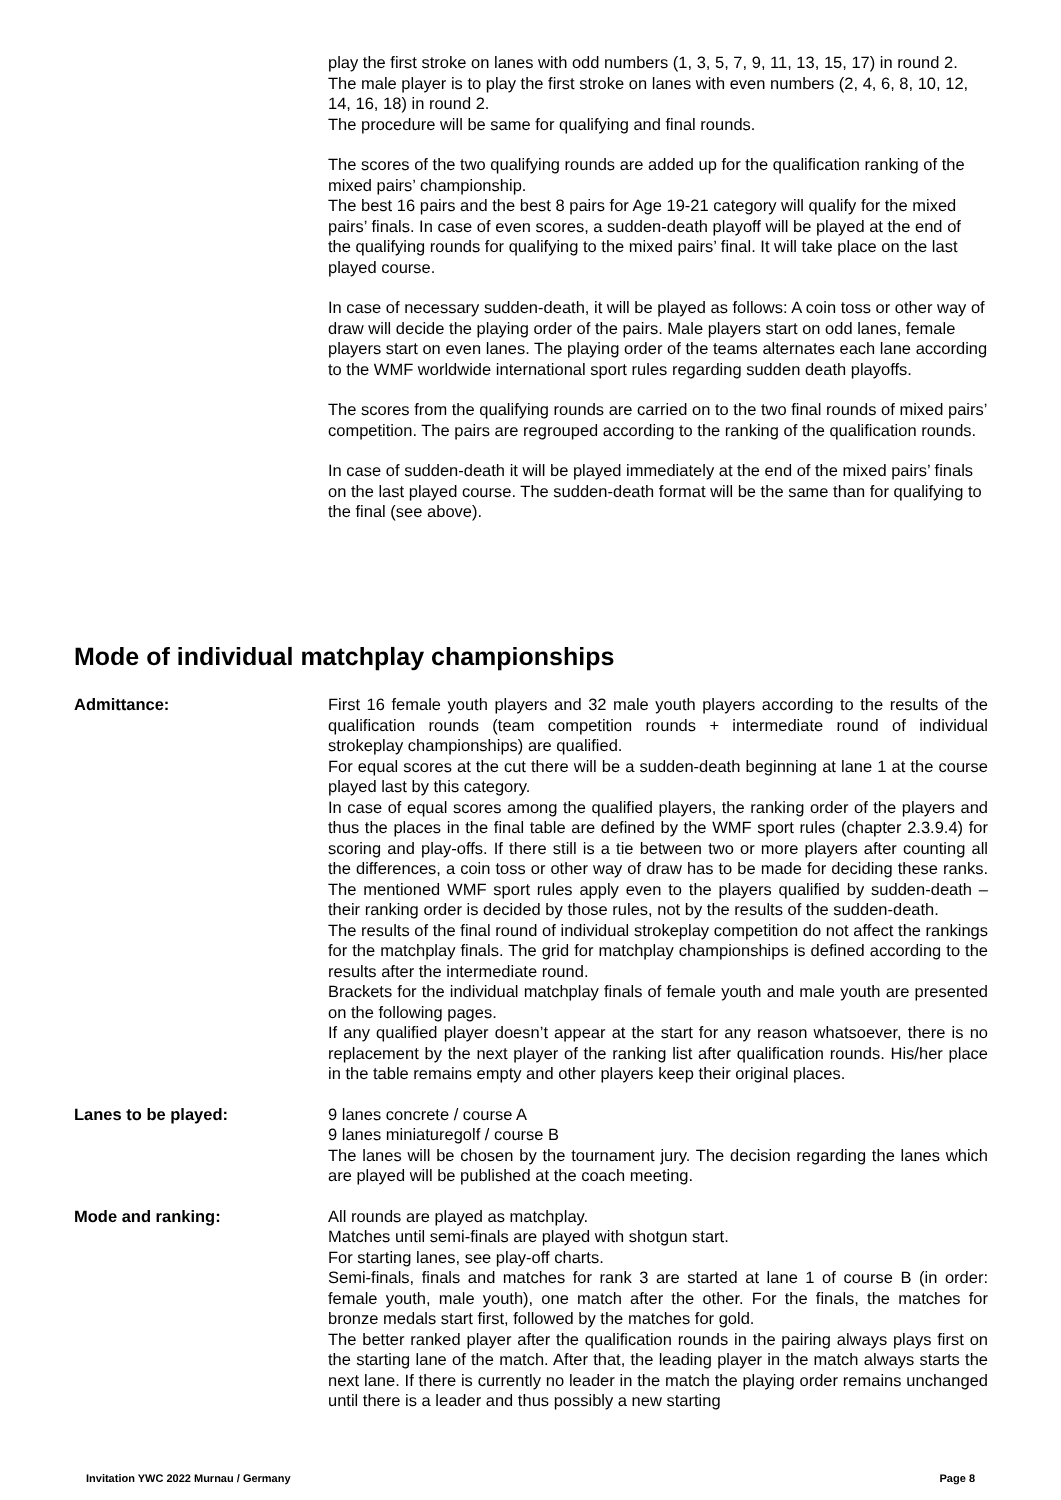play the first stroke on lanes with odd numbers (1, 3, 5, 7, 9, 11, 13, 15, 17) in round 2. The male player is to play the first stroke on lanes with even numbers (2, 4, 6, 8, 10, 12, 14, 16, 18) in round 2.
The procedure will be same for qualifying and final rounds.
The scores of the two qualifying rounds are added up for the qualification ranking of the mixed pairs’ championship.
The best 16 pairs and the best 8 pairs for Age 19-21 category will qualify for the mixed pairs’ finals. In case of even scores, a sudden-death playoff will be played at the end of the qualifying rounds for qualifying to the mixed pairs’ final. It will take place on the last played course.
In case of necessary sudden-death, it will be played as follows: A coin toss or other way of draw will decide the playing order of the pairs. Male players start on odd lanes, female players start on even lanes. The playing order of the teams alternates each lane according to the WMF worldwide international sport rules regarding sudden death playoffs.
The scores from the qualifying rounds are carried on to the two final rounds of mixed pairs’ competition. The pairs are regrouped according to the ranking of the qualification rounds.
In case of sudden-death it will be played immediately at the end of the mixed pairs’ finals on the last played course. The sudden-death format will be the same than for qualifying to the final (see above).
Mode of individual matchplay championships
Admittance: First 16 female youth players and 32 male youth players according to the results of the qualification rounds (team competition rounds + intermediate round of individual strokeplay championships) are qualified.
For equal scores at the cut there will be a sudden-death beginning at lane 1 at the course played last by this category.
In case of equal scores among the qualified players, the ranking order of the players and thus the places in the final table are defined by the WMF sport rules (chapter 2.3.9.4) for scoring and play-offs. If there still is a tie between two or more players after counting all the differences, a coin toss or other way of draw has to be made for deciding these ranks. The mentioned WMF sport rules apply even to the players qualified by sudden-death – their ranking order is decided by those rules, not by the results of the sudden-death.
The results of the final round of individual strokeplay competition do not affect the rankings for the matchplay finals. The grid for matchplay championships is defined according to the results after the intermediate round.
Brackets for the individual matchplay finals of female youth and male youth are presented on the following pages.
If any qualified player doesn’t appear at the start for any reason whatsoever, there is no replacement by the next player of the ranking list after qualification rounds. His/her place in the table remains empty and other players keep their original places.
Lanes to be played: 9 lanes concrete / course A
9 lanes miniaturegolf / course B
The lanes will be chosen by the tournament jury. The decision regarding the lanes which are played will be published at the coach meeting.
Mode and ranking: All rounds are played as matchplay.
Matches until semi-finals are played with shotgun start.
For starting lanes, see play-off charts.
Semi-finals, finals and matches for rank 3 are started at lane 1 of course B (in order: female youth, male youth), one match after the other. For the finals, the matches for bronze medals start first, followed by the matches for gold.
The better ranked player after the qualification rounds in the pairing always plays first on the starting lane of the match. After that, the leading player in the match always starts the next lane. If there is currently no leader in the match the playing order remains unchanged until there is a leader and thus possibly a new starting
Invitation YWC 2022 Murnau / Germany Page 8